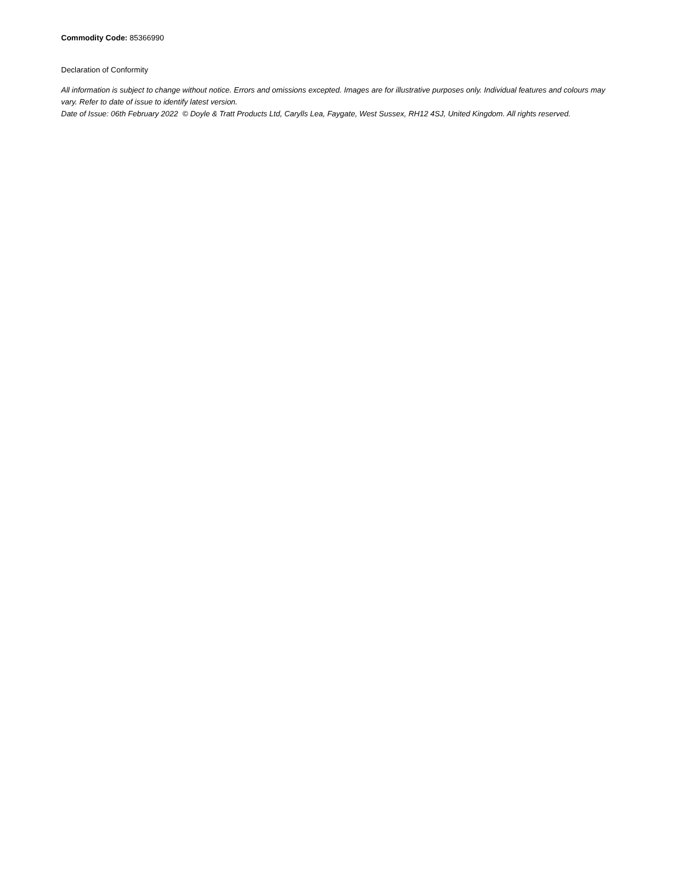Commodity Code: 85366990
Declaration of Conformity
All information is subject to change without notice. Errors and omissions excepted. Images are for illustrative purposes only. Individual features and colours may vary. Refer to date of issue to identify latest version.
Date of Issue: 06th February 2022 © Doyle & Tratt Products Ltd, Carylls Lea, Faygate, West Sussex, RH12 4SJ, United Kingdom. All rights reserved.